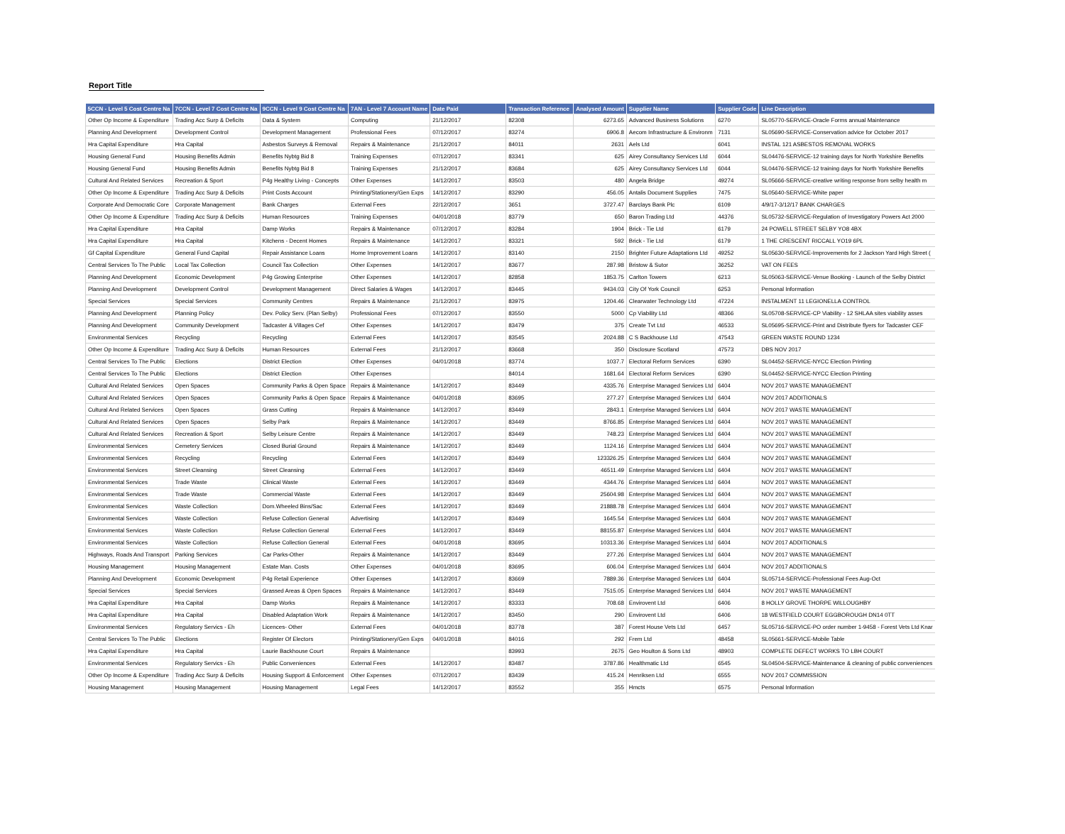Report Title
| 5CCN - Level 5 Cost Centre Na | 7CCN - Level 7 Cost Centre Na | 9CCN - Level 9 Cost Centre Na | 7AN - Level 7 Account Name | Date Paid | Transaction Reference | Analysed Amount | Supplier Name | Supplier Code | Line Description |
| --- | --- | --- | --- | --- | --- | --- | --- | --- | --- |
| Other Op Income & Expenditure | Trading Acc Surp & Deficits | Data & System | Computing | 21/12/2017 | 82308 | 6273.65 | Advanced Business Solutions | 6270 | SL05770-SERVICE-Oracle Forms annual Maintenance |
| Planning And Development | Development Control | Development Management | Professional Fees | 07/12/2017 | 83274 | 6906.8 | Aecom Infrastructure & Environm | 7131 | SL05690-SERVICE-Conservation advice for October 2017 |
| Hra Capital Expenditure | Hra Capital | Asbestos Surveys & Removal | Repairs & Maintenance | 21/12/2017 | 84011 | 2631 | Aels Ltd | 6041 | INSTAL 121 ASBESTOS REMOVAL WORKS |
| Housing General Fund | Housing Benefits Admin | Benefits Nybtg Bid 8 | Training Expenses | 07/12/2017 | 83341 | 625 | Airey Consultancy Services Ltd | 6044 | SL04476-SERVICE-12 training days for North Yorkshire Benefits |
| Housing General Fund | Housing Benefits Admin | Benefits Nybtg Bid 8 | Training Expenses | 21/12/2017 | 83684 | 625 | Airey Consultancy Services Ltd | 6044 | SL04476-SERVICE-12 training days for North Yorkshire Benefits |
| Cultural And Related Services | Recreation & Sport | P4g Healthy Living - Concepts | Other Expenses | 14/12/2017 | 83503 | 480 | Angela Bridge | 49274 | SL05666-SERVICE-creative writing response from selby health m |
| Other Op Income & Expenditure | Trading Acc Surp & Deficits | Print Costs Account | Printing/Stationery/Gen Exps | 14/12/2017 | 83290 | 456.05 | Antalis Document Supplies | 7475 | SL05640-SERVICE-White paper |
| Corporate And Democratic Core | Corporate Management | Bank Charges | External Fees | 22/12/2017 | 3651 | 3727.47 | Barclays Bank Plc | 6109 | 4/9/17-3/12/17 BANK CHARGES |
| Other Op Income & Expenditure | Trading Acc Surp & Deficits | Human Resources | Training Expenses | 04/01/2018 | 83779 | 650 | Baron Trading Ltd | 44376 | SL05732-SERVICE-Regulation of Investigatory Powers Act 2000 |
| Hra Capital Expenditure | Hra Capital | Damp Works | Repairs & Maintenance | 07/12/2017 | 83284 | 1904 | Brick - Tie Ltd | 6179 | 24 POWELL STREET SELBY YO8 4BX |
| Hra Capital Expenditure | Hra Capital | Kitchens - Decent Homes | Repairs & Maintenance | 14/12/2017 | 83321 | 592 | Brick - Tie Ltd | 6179 | 1 THE CRESCENT RICCALL YO19 6PL |
| Gf Capital Expenditure | General Fund Capital | Repair Assistance Loans | Home Improvement Loans | 14/12/2017 | 83140 | 2150 | Brighter Future Adaptations Ltd | 49252 | SL05630-SERVICE-Improvements for 2 Jackson Yard High Street ( |
| Central Services To The Public | Local Tax Collection | Council Tax Collection | Other Expenses | 14/12/2017 | 83677 | 287.98 | Bristow & Sutor | 36252 | VAT ON FEES |
| Planning And Development | Economic Development | P4g Growing Enterprise | Other Expenses | 14/12/2017 | 82858 | 1853.75 | Carlton Towers | 6213 | SL05063-SERVICE-Venue Booking - Launch of the Selby District |
| Planning And Development | Development Control | Development Management | Direct Salaries & Wages | 14/12/2017 | 83445 | 9434.03 | City Of York Council | 6253 | Personal Information |
| Special Services | Special Services | Community Centres | Repairs & Maintenance | 21/12/2017 | 83975 | 1204.46 | Clearwater Technology Ltd | 47224 | INSTALMENT 11 LEGIONELLA CONTROL |
| Planning And Development | Planning Policy | Dev. Policy Serv. (Plan Selby) | Professional Fees | 07/12/2017 | 83550 | 5000 | Cp Viability Ltd | 48366 | SL05708-SERVICE-CP Viability - 12 SHLAA sites viability asses |
| Planning And Development | Community Development | Tadcaster & Villages Cef | Other Expenses | 14/12/2017 | 83479 | 375 | Create Tvt Ltd | 46533 | SL05695-SERVICE-Print and Distribute flyers for Tadcaster CEF |
| Environmental Services | Recycling | Recycling | External Fees | 14/12/2017 | 83545 | 2024.88 | C S Backhouse Ltd | 47543 | GREEN WASTE ROUND 1234 |
| Other Op Income & Expenditure | Trading Acc Surp & Deficits | Human Resources | External Fees | 21/12/2017 | 83668 | 350 | Disclosure Scotland | 47573 | DBS NOV 2017 |
| Central Services To The Public | Elections | District Election | Other Expenses | 04/01/2018 | 83774 | 1037.7 | Electoral Reform Services | 6390 | SL04452-SERVICE-NYCC Election Printing |
| Central Services To The Public | Elections | District Election | Other Expenses | | 84014 | 1681.64 | Electoral Reform Services | 6390 | SL04452-SERVICE-NYCC Election Printing |
| Cultural And Related Services | Open Spaces | Community Parks & Open Space | Repairs & Maintenance | 14/12/2017 | 83449 | 4335.76 | Enterprise Managed Services Ltd | 6404 | NOV 2017 WASTE MANAGEMENT |
| Cultural And Related Services | Open Spaces | Community Parks & Open Space | Repairs & Maintenance | 04/01/2018 | 83695 | 277.27 | Enterprise Managed Services Ltd | 6404 | NOV 2017 ADDITIONALS |
| Cultural And Related Services | Open Spaces | Grass Cutting | Repairs & Maintenance | 14/12/2017 | 83449 | 2843.1 | Enterprise Managed Services Ltd | 6404 | NOV 2017 WASTE MANAGEMENT |
| Cultural And Related Services | Open Spaces | Selby Park | Repairs & Maintenance | 14/12/2017 | 83449 | 8766.85 | Enterprise Managed Services Ltd | 6404 | NOV 2017 WASTE MANAGEMENT |
| Cultural And Related Services | Recreation & Sport | Selby Leisure Centre | Repairs & Maintenance | 14/12/2017 | 83449 | 748.23 | Enterprise Managed Services Ltd | 6404 | NOV 2017 WASTE MANAGEMENT |
| Environmental Services | Cemetery Services | Closed Burial Ground | Repairs & Maintenance | 14/12/2017 | 83449 | 1124.16 | Enterprise Managed Services Ltd | 6404 | NOV 2017 WASTE MANAGEMENT |
| Environmental Services | Recycling | Recycling | External Fees | 14/12/2017 | 83449 | 123326.25 | Enterprise Managed Services Ltd | 6404 | NOV 2017 WASTE MANAGEMENT |
| Environmental Services | Street Cleansing | Street Cleansing | External Fees | 14/12/2017 | 83449 | 46511.49 | Enterprise Managed Services Ltd | 6404 | NOV 2017 WASTE MANAGEMENT |
| Environmental Services | Trade Waste | Clinical Waste | External Fees | 14/12/2017 | 83449 | 4344.76 | Enterprise Managed Services Ltd | 6404 | NOV 2017 WASTE MANAGEMENT |
| Environmental Services | Trade Waste | Commercial Waste | External Fees | 14/12/2017 | 83449 | 25604.98 | Enterprise Managed Services Ltd | 6404 | NOV 2017 WASTE MANAGEMENT |
| Environmental Services | Waste Collection | Dom.Wheeled Bins/Sac | External Fees | 14/12/2017 | 83449 | 21888.78 | Enterprise Managed Services Ltd | 6404 | NOV 2017 WASTE MANAGEMENT |
| Environmental Services | Waste Collection | Refuse Collection General | Advertising | 14/12/2017 | 83449 | 1645.54 | Enterprise Managed Services Ltd | 6404 | NOV 2017 WASTE MANAGEMENT |
| Environmental Services | Waste Collection | Refuse Collection General | External Fees | 14/12/2017 | 83449 | 88155.87 | Enterprise Managed Services Ltd | 6404 | NOV 2017 WASTE MANAGEMENT |
| Environmental Services | Waste Collection | Refuse Collection General | External Fees | 04/01/2018 | 83695 | 10313.36 | Enterprise Managed Services Ltd | 6404 | NOV 2017 ADDITIONALS |
| Highways, Roads And Transport | Parking Services | Car Parks-Other | Repairs & Maintenance | 14/12/2017 | 83449 | 277.26 | Enterprise Managed Services Ltd | 6404 | NOV 2017 WASTE MANAGEMENT |
| Housing Management | Housing Management | Estate Man. Costs | Other Expenses | 04/01/2018 | 83695 | 606.04 | Enterprise Managed Services Ltd | 6404 | NOV 2017 ADDITIONALS |
| Planning And Development | Economic Development | P4g Retail Experience | Other Expenses | 14/12/2017 | 83669 | 7889.36 | Enterprise Managed Services Ltd | 6404 | SL05714-SERVICE-Professional Fees Aug-Oct |
| Special Services | Special Services | Grassed Areas & Open Spaces | Repairs & Maintenance | 14/12/2017 | 83449 | 7515.05 | Enterprise Managed Services Ltd | 6404 | NOV 2017 WASTE MANAGEMENT |
| Hra Capital Expenditure | Hra Capital | Damp Works | Repairs & Maintenance | 14/12/2017 | 83333 | 708.68 | Envirovent Ltd | 6406 | 8 HOLLY GROVE THORPE WILLOUGHBY |
| Hra Capital Expenditure | Hra Capital | Disabled Adaptation Work | Repairs & Maintenance | 14/12/2017 | 83450 | 290 | Envirovent Ltd | 6406 | 18 WESTFIELD COURT EGGBOROUGH DN14 0TT |
| Environmental Services | Regulatory Servics - Eh | Licences- Other | External Fees | 04/01/2018 | 83778 | 387 | Forest House Vets Ltd | 6457 | SL05716-SERVICE-PO order number 1-9458 - Forest Vets Ltd Knar |
| Central Services To The Public | Elections | Register Of Electors | Printing/Stationery/Gen Exps | 04/01/2018 | 84016 | 292 | Frem Ltd | 48458 | SL05661-SERVICE-Mobile Table |
| Hra Capital Expenditure | Hra Capital | Laurie Backhouse Court | Repairs & Maintenance | | 83993 | 2675 | Geo Houlton & Sons Ltd | 48903 | COMPLETE DEFECT WORKS TO LBH COURT |
| Environmental Services | Regulatory Servics - Eh | Public Conveniences | External Fees | 14/12/2017 | 83487 | 3787.86 | Healthmatic Ltd | 6545 | SL04504-SERVICE-Maintenance & cleaning of public conveniences |
| Other Op Income & Expenditure | Trading Acc Surp & Deficits | Housing Support & Enforcement | Other Expenses | 07/12/2017 | 83439 | 415.24 | Henriksen Ltd | 6555 | NOV 2017 COMMISSION |
| Housing Management | Housing Management | Housing Management | Legal Fees | 14/12/2017 | 83552 | 355 | Hmcts | 6575 | Personal Information |